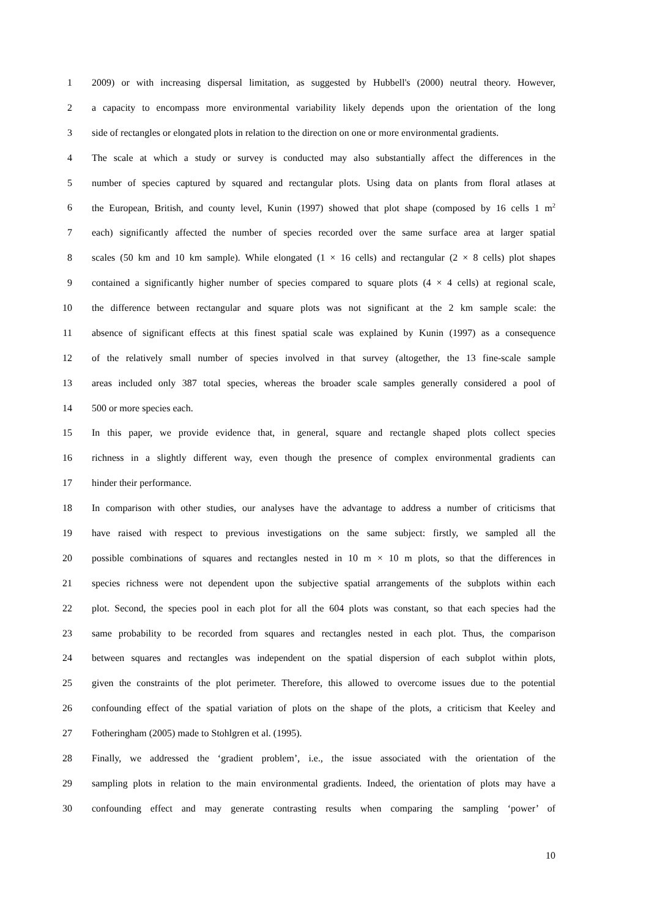1 2009) or with increasing dispersal limitation, as suggested by Hubbell's (2000) neutral theory. However,
2 a capacity to encompass more environmental variability likely depends upon the orientation of the long
3 side of rectangles or elongated plots in relation to the direction on one or more environmental gradients.
4 The scale at which a study or survey is conducted may also substantially affect the differences in the
5 number of species captured by squared and rectangular plots. Using data on plants from floral atlases at
6 the European, British, and county level, Kunin (1997) showed that plot shape (composed by 16 cells 1 m<sup>2</sup>
7 each) significantly affected the number of species recorded over the same surface area at larger spatial
8 scales (50 km and 10 km sample). While elongated (1 × 16 cells) and rectangular (2 × 8 cells) plot shapes
9 contained a significantly higher number of species compared to square plots (4 × 4 cells) at regional scale,
10 the difference between rectangular and square plots was not significant at the 2 km sample scale: the
11 absence of significant effects at this finest spatial scale was explained by Kunin (1997) as a consequence
12 of the relatively small number of species involved in that survey (altogether, the 13 fine-scale sample
13 areas included only 387 total species, whereas the broader scale samples generally considered a pool of
14 500 or more species each.
15 In this paper, we provide evidence that, in general, square and rectangle shaped plots collect species
16 richness in a slightly different way, even though the presence of complex environmental gradients can
17 hinder their performance.
18 In comparison with other studies, our analyses have the advantage to address a number of criticisms that
19 have raised with respect to previous investigations on the same subject: firstly, we sampled all the
20 possible combinations of squares and rectangles nested in 10 m × 10 m plots, so that the differences in
21 species richness were not dependent upon the subjective spatial arrangements of the subplots within each
22 plot. Second, the species pool in each plot for all the 604 plots was constant, so that each species had the
23 same probability to be recorded from squares and rectangles nested in each plot. Thus, the comparison
24 between squares and rectangles was independent on the spatial dispersion of each subplot within plots,
25 given the constraints of the plot perimeter. Therefore, this allowed to overcome issues due to the potential
26 confounding effect of the spatial variation of plots on the shape of the plots, a criticism that Keeley and
27 Fotheringham (2005) made to Stohlgren et al. (1995).
28 Finally, we addressed the ‘gradient problem’, i.e., the issue associated with the orientation of the
29 sampling plots in relation to the main environmental gradients. Indeed, the orientation of plots may have a
30 confounding effect and may generate contrasting results when comparing the sampling ‘power’ of
10